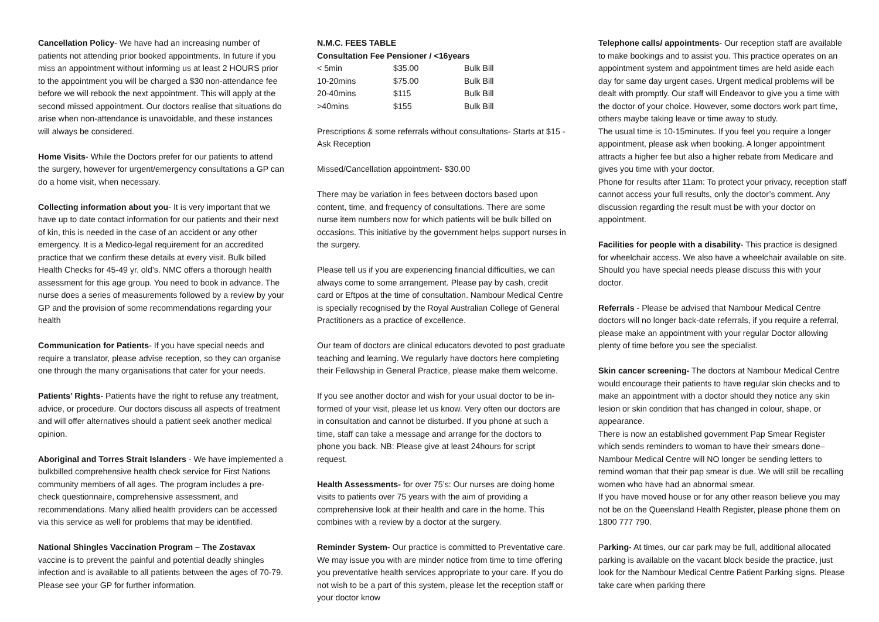Cancellation Policy- We have had an increasing number of patients not attending prior booked appointments. In future if you miss an appointment without informing us at least 2 HOURS prior to the appointment you will be charged a $30 non-attendance fee before we will rebook the next appointment. This will apply at the second missed appointment. Our doctors realise that situations do arise when non-attendance is unavoidable, and these instances will always be considered.
Home Visits- While the Doctors prefer for our patients to attend the surgery, however for urgent/emergency consultations a GP can do a home visit, when necessary.
Collecting information about you- It is very important that we have up to date contact information for our patients and their next of kin, this is needed in the case of an accident or any other emergency. It is a Medico-legal requirement for an accredited practice that we confirm these details at every visit. Bulk billed Health Checks for 45-49 yr. old’s. NMC offers a thorough health assessment for this age group. You need to book in advance. The nurse does a series of measurements followed by a review by your GP and the provision of some recommendations regarding your health
Communication for Patients- If you have special needs and require a translator, please advise reception, so they can organise one through the many organisations that cater for your needs.
Patients’ Rights- Patients have the right to refuse any treatment, advice, or procedure. Our doctors discuss all aspects of treatment and will offer alternatives should a patient seek another medical opinion.
Aboriginal and Torres Strait Islanders - We have implemented a bulkbilled comprehensive health check service for First Nations community members of all ages. The program includes a pre-check questionnaire, comprehensive assessment, and recommendations. Many allied health providers can be accessed via this service as well for problems that may be identified.
National Shingles Vaccination Program – The Zostavax
vaccine is to prevent the painful and potential deadly shingles infection and is available to all patients between the ages of 70-79. Please see your GP for further information.
N.M.C. FEES TABLE
Consultation Fee Pensioner / <16years
| < 5min | $35.00 | Bulk Bill |
| 10-20mins | $75.00 | Bulk Bill |
| 20-40mins | $115 | Bulk Bill |
| >40mins | $155 | Bulk Bill |
Prescriptions & some referrals without consultations- Starts at $15 - Ask Reception
Missed/Cancellation appointment- $30.00
There may be variation in fees between doctors based upon content, time, and frequency of consultations. There are some nurse item numbers now for which patients will be bulk billed on occasions. This initiative by the government helps support nurses in the surgery.
Please tell us if you are experiencing financial difficulties, we can always come to some arrangement. Please pay by cash, credit card or Eftpos at the time of consultation. Nambour Medical Centre is specially recognised by the Royal Australian College of General Practitioners as a practice of excellence.
Our team of doctors are clinical educators devoted to post graduate teaching and learning. We regularly have doctors here completing their Fellowship in General Practice, please make them welcome.
If you see another doctor and wish for your usual doctor to be in- formed of your visit, please let us know. Very often our doctors are in consultation and cannot be disturbed. If you phone at such a time, staff can take a message and arrange for the doctors to phone you back. NB: Please give at least 24hours for script request.
Health Assessments- for over 75’s: Our nurses are doing home visits to patients over 75 years with the aim of providing a comprehensive look at their health and care in the home. This combines with a review by a doctor at the surgery.
Reminder System- Our practice is committed to Preventative care. We may issue you with are minder notice from time to time offering you preventative health services appropriate to your care. If you do not wish to be a part of this system, please let the reception staff or your doctor know
Telephone calls/ appointments- Our reception staff are available to make bookings and to assist you. This practice operates on an appointment system and appointment times are held aside each day for same day urgent cases. Urgent medical problems will be dealt with promptly. Our staff will Endeavor to give you a time with the doctor of your choice. However, some doctors work part time, others maybe taking leave or time away to study.
The usual time is 10-15minutes. If you feel you require a longer appointment, please ask when booking. A longer appointment attracts a higher fee but also a higher rebate from Medicare and gives you time with your doctor.
Phone for results after 11am: To protect your privacy, reception staff cannot access your full results, only the doctor’s comment. Any discussion regarding the result must be with your doctor on appointment.
Facilities for people with a disability- This practice is designed for wheelchair access. We also have a wheelchair available on site. Should you have special needs please discuss this with your doctor.
Referrals - Please be advised that Nambour Medical Centre doctors will no longer back-date referrals, if you require a referral, please make an appointment with your regular Doctor allowing plenty of time before you see the specialist.
Skin cancer screening- The doctors at Nambour Medical Centre would encourage their patients to have regular skin checks and to make an appointment with a doctor should they notice any skin lesion or skin condition that has changed in colour, shape, or appearance.
There is now an established government Pap Smear Register which sends reminders to woman to have their smears done– Nambour Medical Centre will NO longer be sending letters to remind woman that their pap smear is due. We will still be recalling women who have had an abnormal smear.
If you have moved house or for any other reason believe you may not be on the Queensland Health Register, please phone them on 1800 777 790.
Parking- At times, our car park may be full, additional allocated parking is available on the vacant block beside the practice, just look for the Nambour Medical Centre Patient Parking signs. Please take care when parking there